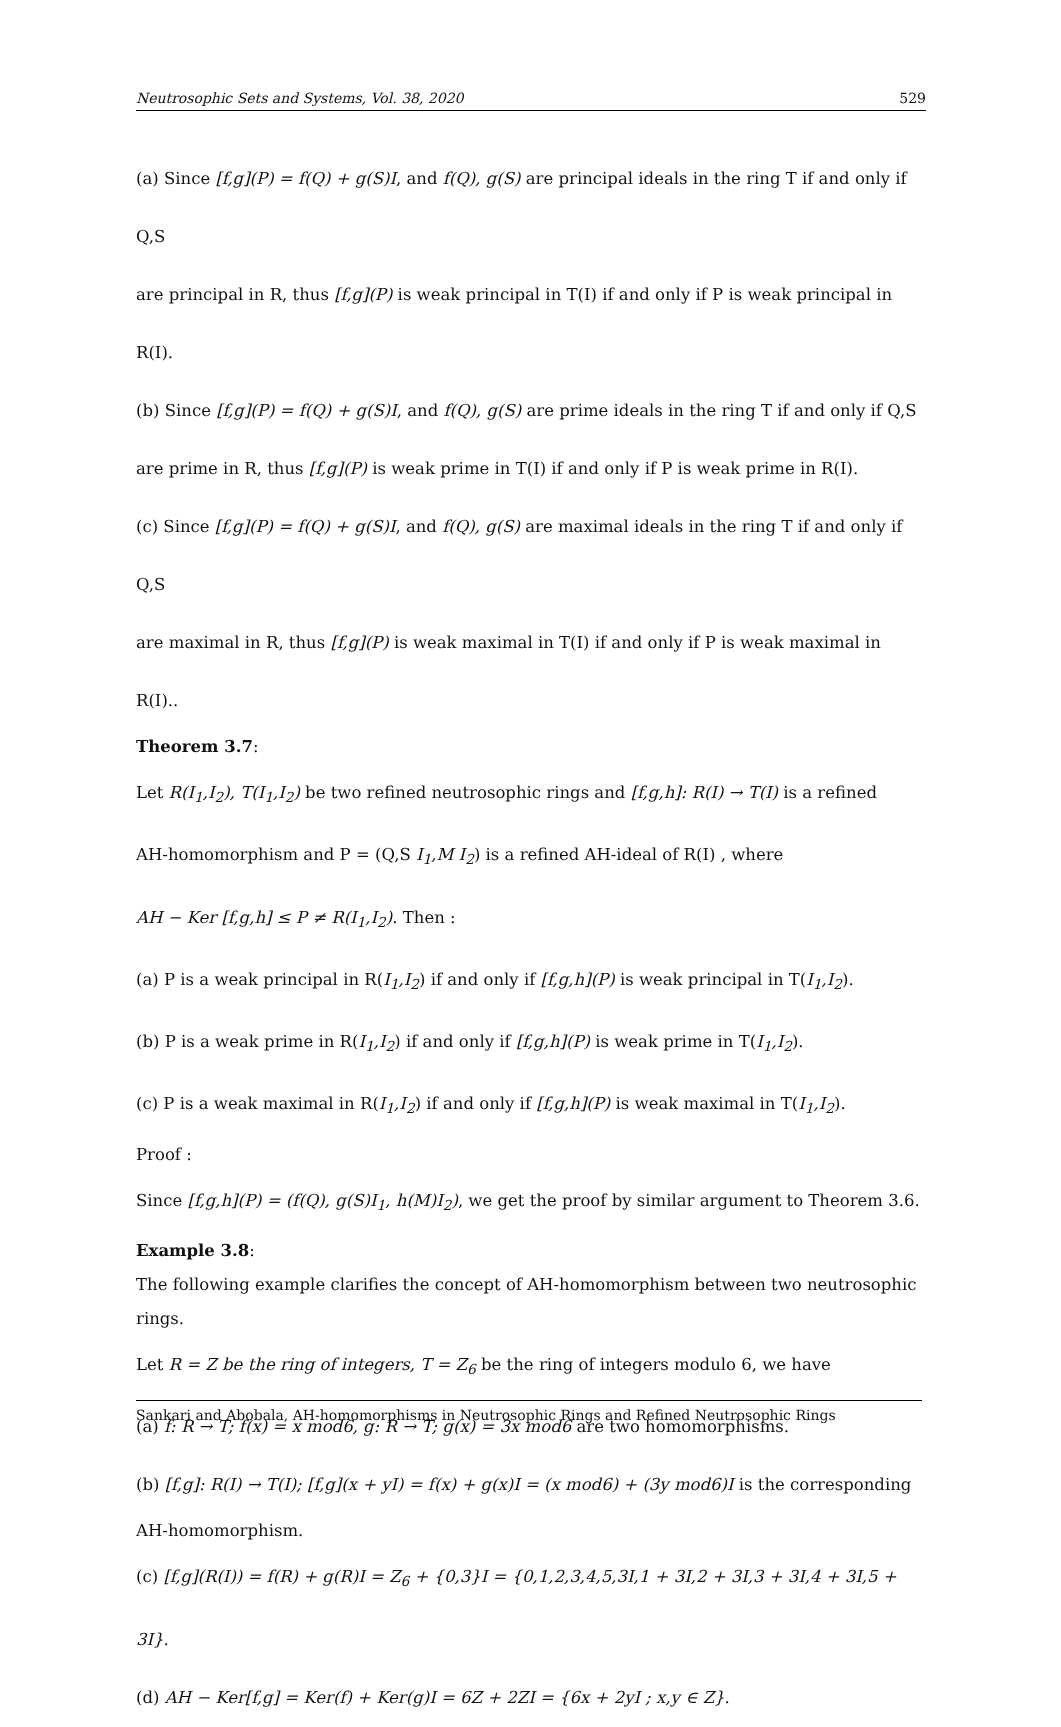Neutrosophic Sets and Systems, Vol. 38, 2020 529
(a) Since [f,g](P) = f(Q) + g(S)I, and f(Q), g(S) are principal ideals in the ring T if and only if Q,S
are principal in R, thus [f,g](P) is weak principal in T(I) if and only if P is weak principal in R(I).
(b) Since [f,g](P) = f(Q) + g(S)I, and f(Q), g(S) are prime ideals in the ring T if and only if Q,S
are prime in R, thus [f,g](P) is weak prime in T(I) if and only if P is weak prime in R(I).
(c) Since [f,g](P) = f(Q) + g(S)I, and f(Q), g(S) are maximal ideals in the ring T if and only if Q,S
are maximal in R, thus [f,g](P) is weak maximal in T(I) if and only if P is weak maximal in R(I)..
Theorem 3.7:
Let R(I<sub>1</sub>,I<sub>2</sub>), T(I<sub>1</sub>,I<sub>2</sub>) be two refined neutrosophic rings and [f,g,h]: R(I) → T(I) is a refined
AH-homomorphism and P = (Q,S I<sub>1</sub>,M I<sub>2</sub>) is a refined AH-ideal of R(I) , where
AH − Ker [f,g,h] ≤ P ≠ R(I<sub>1</sub>,I<sub>2</sub>). Then :
(a) P is a weak principal in R(I<sub>1</sub>,I<sub>2</sub>) if and only if [f,g,h](P) is weak principal in T(I<sub>1</sub>,I<sub>2</sub>).
(b) P is a weak prime in R(I<sub>1</sub>,I<sub>2</sub>) if and only if [f,g,h](P) is weak prime in T(I<sub>1</sub>,I<sub>2</sub>).
(c) P is a weak maximal in R(I<sub>1</sub>,I<sub>2</sub>) if and only if [f,g,h](P) is weak maximal in T(I<sub>1</sub>,I<sub>2</sub>).
Proof :
Since [f,g,h](P) = (f(Q), g(S)I<sub>1</sub>, h(M)I<sub>2</sub>), we get the proof by similar argument to Theorem 3.6.
Example 3.8:
The following example clarifies the concept of AH-homomorphism between two neutrosophic rings.
Let R = Z be the ring of integers, T = Z<sub>6</sub> be the ring of integers modulo 6, we have
(a) f: R → T; f(x) = x mod6, g: R → T; g(x) = 3x mod6 are two homomorphisms.
(b) [f,g]: R(I) → T(I); [f,g](x + yI) = f(x) + g(x)I = (x mod6) + (3y mod6)I is the corresponding
AH-homomorphism.
(c) [f,g](R(I)) = f(R) + g(R)I = Z<sub>6</sub> + {0,3}I = {0,1,2,3,4,5,3I,1 + 3I,2 + 3I,3 + 3I,4 + 3I,5 + 3I}.
(d) AH − Ker[f,g] = Ker(f) + Ker(g)I = 6Z + 2ZI = {6x + 2yI ; x,y ∈ Z}.
Sankari and Abobala, AH-homomorphisms in Neutrosophic Rings and Refined Neutrosophic Rings